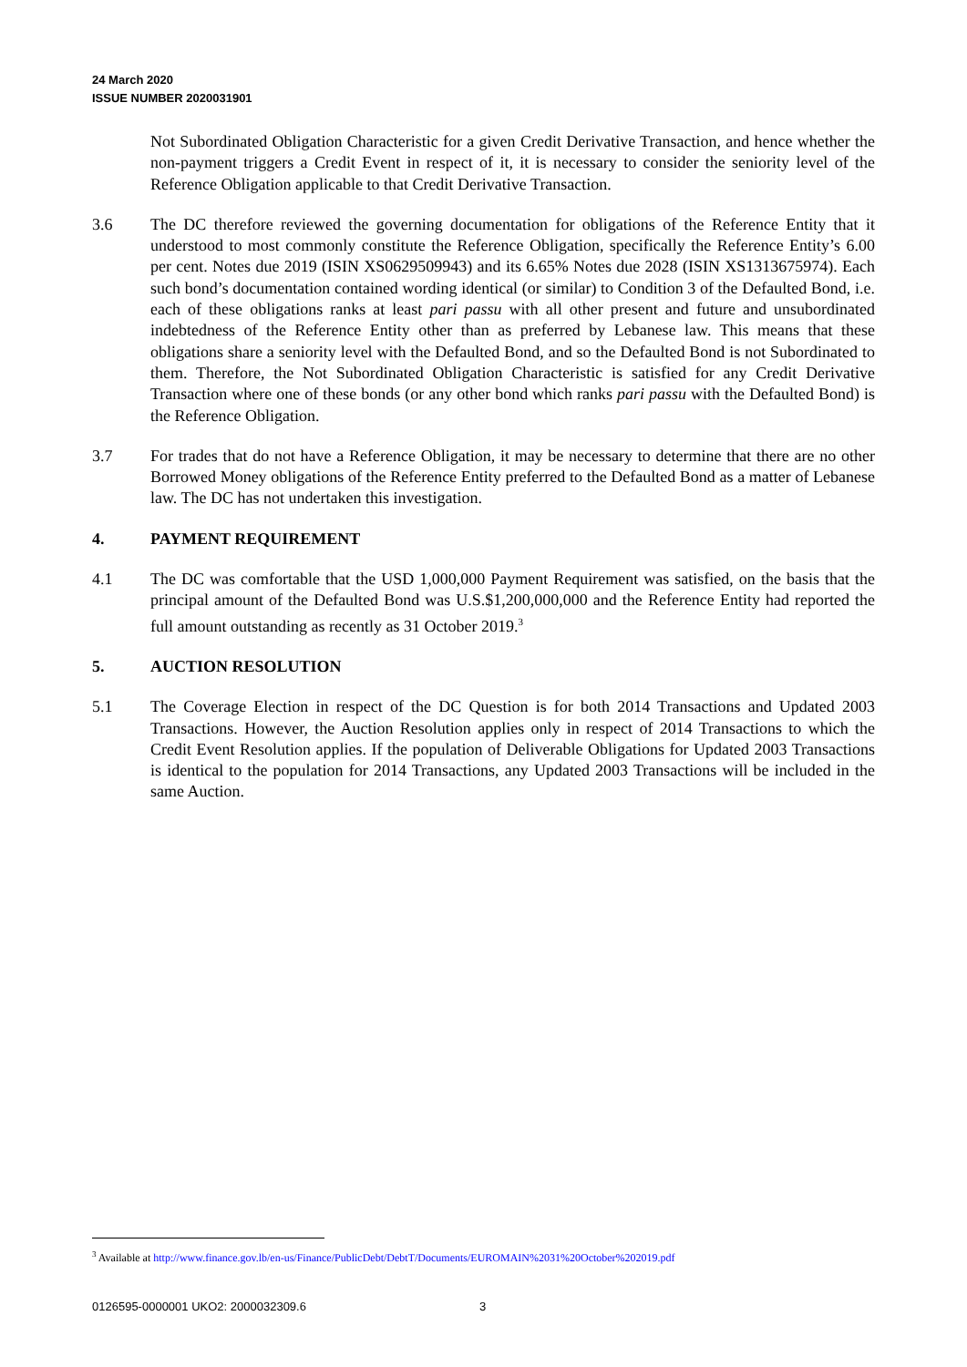24 March 2020
ISSUE NUMBER 2020031901
Not Subordinated Obligation Characteristic for a given Credit Derivative Transaction, and hence whether the non-payment triggers a Credit Event in respect of it, it is necessary to consider the seniority level of the Reference Obligation applicable to that Credit Derivative Transaction.
3.6 The DC therefore reviewed the governing documentation for obligations of the Reference Entity that it understood to most commonly constitute the Reference Obligation, specifically the Reference Entity’s 6.00 per cent. Notes due 2019 (ISIN XS0629509943) and its 6.65% Notes due 2028 (ISIN XS1313675974). Each such bond’s documentation contained wording identical (or similar) to Condition 3 of the Defaulted Bond, i.e. each of these obligations ranks at least pari passu with all other present and future and unsubordinated indebtedness of the Reference Entity other than as preferred by Lebanese law. This means that these obligations share a seniority level with the Defaulted Bond, and so the Defaulted Bond is not Subordinated to them. Therefore, the Not Subordinated Obligation Characteristic is satisfied for any Credit Derivative Transaction where one of these bonds (or any other bond which ranks pari passu with the Defaulted Bond) is the Reference Obligation.
3.7 For trades that do not have a Reference Obligation, it may be necessary to determine that there are no other Borrowed Money obligations of the Reference Entity preferred to the Defaulted Bond as a matter of Lebanese law. The DC has not undertaken this investigation.
4. PAYMENT REQUIREMENT
4.1 The DC was comfortable that the USD 1,000,000 Payment Requirement was satisfied, on the basis that the principal amount of the Defaulted Bond was U.S.$1,200,000,000 and the Reference Entity had reported the full amount outstanding as recently as 31 October 2019.<sup>3</sup>
5. AUCTION RESOLUTION
5.1 The Coverage Election in respect of the DC Question is for both 2014 Transactions and Updated 2003 Transactions. However, the Auction Resolution applies only in respect of 2014 Transactions to which the Credit Event Resolution applies. If the population of Deliverable Obligations for Updated 2003 Transactions is identical to the population for 2014 Transactions, any Updated 2003 Transactions will be included in the same Auction.
<sup>3</sup> Available at http://www.finance.gov.lb/en-us/Finance/PublicDebt/DebtT/Documents/EUROMAIN%2031%20October%202019.pdf
0126595-0000001 UKO2: 2000032309.6
3